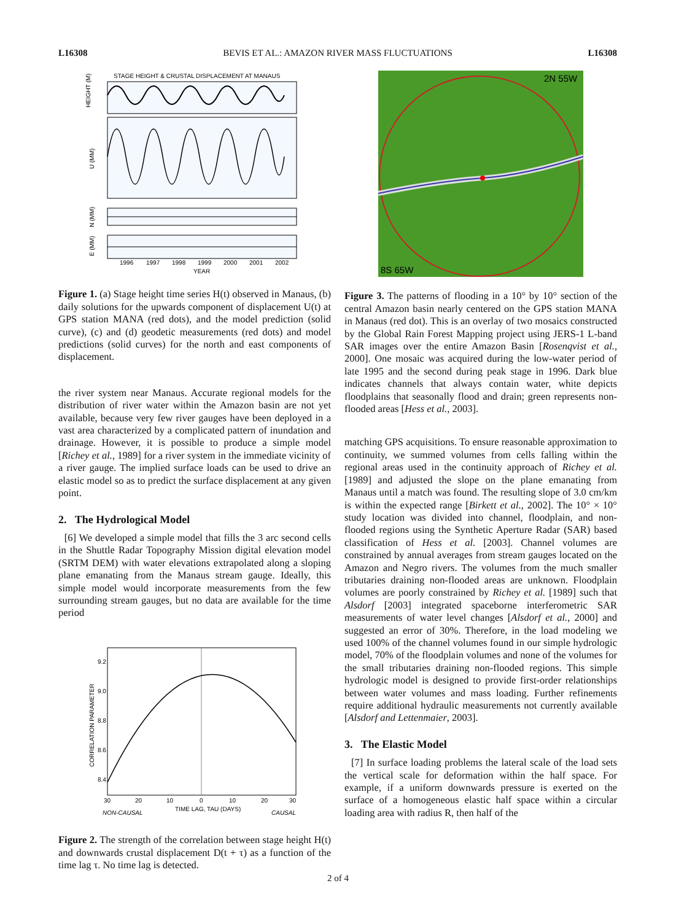L16308 BEVIS ET AL.: AMAZON RIVER MASS FLUCTUATIONS L16308
STAGE HEIGHT & CRUSTAL DISPLACEMENT AT MANAUS
HEIGHT (M)
U (MM)
N (MM)
E (MM)
1996
1997
1998
1999
2000
2001
2002
YEAR
Figure 1. (a) Stage height time series H(t) observed in Manaus, (b) daily solutions for the upwards component of displacement U(t) at GPS station MANA (red dots), and the model prediction (solid curve), (c) and (d) geodetic measurements (red dots) and model predictions (solid curves) for the north and east components of displacement.
the river system near Manaus. Accurate regional models for the distribution of river water within the Amazon basin are not yet available, because very few river gauges have been deployed in a vast area characterized by a complicated pattern of inundation and drainage. However, it is possible to produce a simple model [Richey et al., 1989] for a river system in the immediate vicinity of a river gauge. The implied surface loads can be used to drive an elastic model so as to predict the surface displacement at any given point.
2. The Hydrological Model
[6] We developed a simple model that fills the 3 arc second cells in the Shuttle Radar Topography Mission digital elevation model (SRTM DEM) with water elevations extrapolated along a sloping plane emanating from the Manaus stream gauge. Ideally, this simple model would incorporate measurements from the few surrounding stream gauges, but no data are available for the time period
9.2
9.0
8.8
8.6
8.4
CORRELATION PARAMETER
30
20
10
0
10
20
30
TIME LAG, TAU (DAYS)
NON-CAUSAL
CAUSAL
Figure 2. The strength of the correlation between stage height H(t) and downwards crustal displacement D(t + τ) as a function of the time lag τ. No time lag is detected.
2N 55W
8S 65W
Figure 3. The patterns of flooding in a 10° by 10° section of the central Amazon basin nearly centered on the GPS station MANA in Manaus (red dot). This is an overlay of two mosaics constructed by the Global Rain Forest Mapping project using JERS-1 L-band SAR images over the entire Amazon Basin [Rosenqvist et al., 2000]. One mosaic was acquired during the low-water period of late 1995 and the second during peak stage in 1996. Dark blue indicates channels that always contain water, white depicts floodplains that seasonally flood and drain; green represents non-flooded areas [Hess et al., 2003].
matching GPS acquisitions. To ensure reasonable approximation to continuity, we summed volumes from cells falling within the regional areas used in the continuity approach of Richey et al. [1989] and adjusted the slope on the plane emanating from Manaus until a match was found. The resulting slope of 3.0 cm/km is within the expected range [Birkett et al., 2002]. The 10° × 10° study location was divided into channel, floodplain, and non-flooded regions using the Synthetic Aperture Radar (SAR) based classification of Hess et al. [2003]. Channel volumes are constrained by annual averages from stream gauges located on the Amazon and Negro rivers. The volumes from the much smaller tributaries draining non-flooded areas are unknown. Floodplain volumes are poorly constrained by Richey et al. [1989] such that Alsdorf [2003] integrated spaceborne interferometric SAR measurements of water level changes [Alsdorf et al., 2000] and suggested an error of 30%. Therefore, in the load modeling we used 100% of the channel volumes found in our simple hydrologic model, 70% of the floodplain volumes and none of the volumes for the small tributaries draining non-flooded regions. This simple hydrologic model is designed to provide first-order relationships between water volumes and mass loading. Further refinements require additional hydraulic measurements not currently available [Alsdorf and Lettenmaier, 2003].
3. The Elastic Model
[7] In surface loading problems the lateral scale of the load sets the vertical scale for deformation within the half space. For example, if a uniform downwards pressure is exerted on the surface of a homogeneous elastic half space within a circular loading area with radius R, then half of the
2 of 4